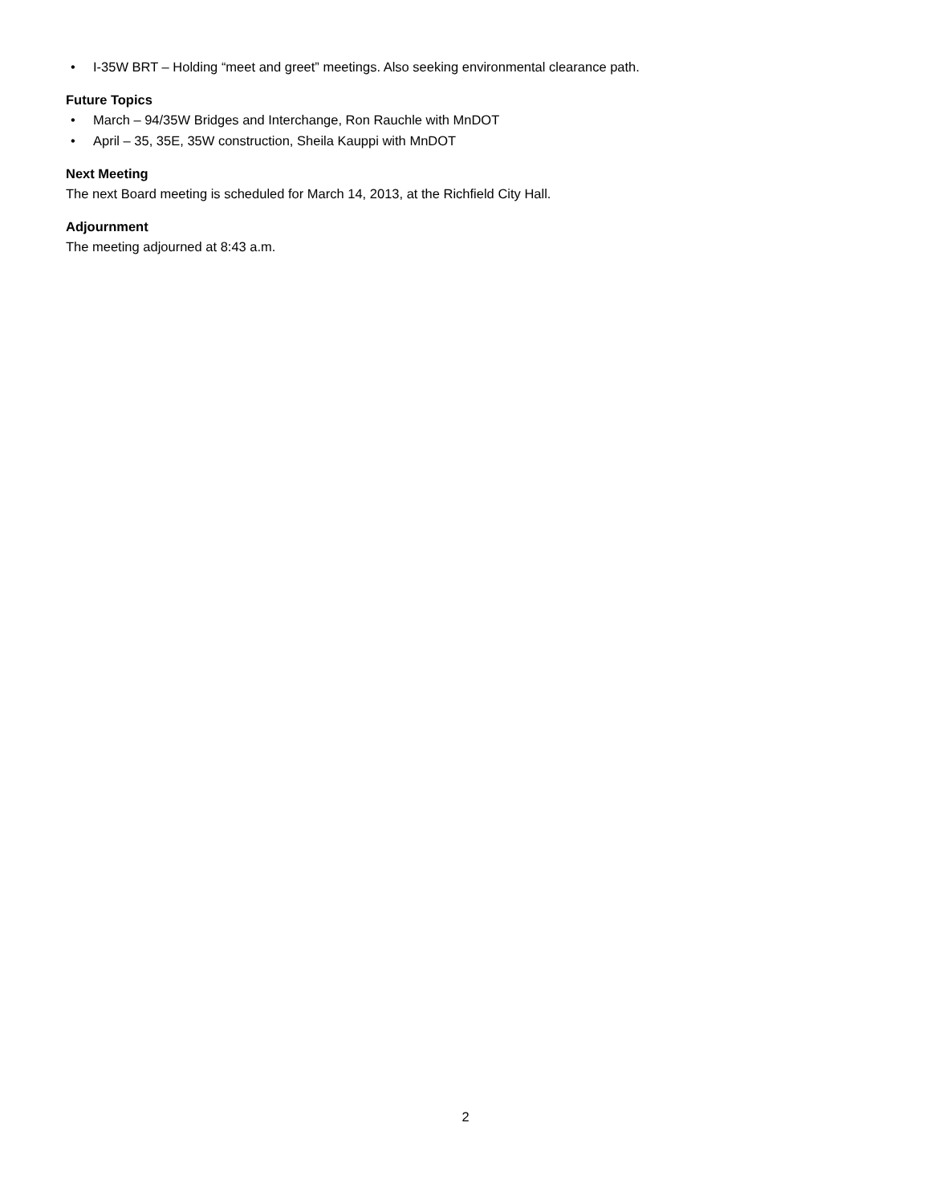• I-35W BRT – Holding “meet and greet” meetings. Also seeking environmental clearance path.
Future Topics
• March – 94/35W Bridges and Interchange, Ron Rauchle with MnDOT
• April – 35, 35E, 35W construction, Sheila Kauppi with MnDOT
Next Meeting
The next Board meeting is scheduled for March 14, 2013, at the Richfield City Hall.
Adjournment
The meeting adjourned at 8:43 a.m.
2